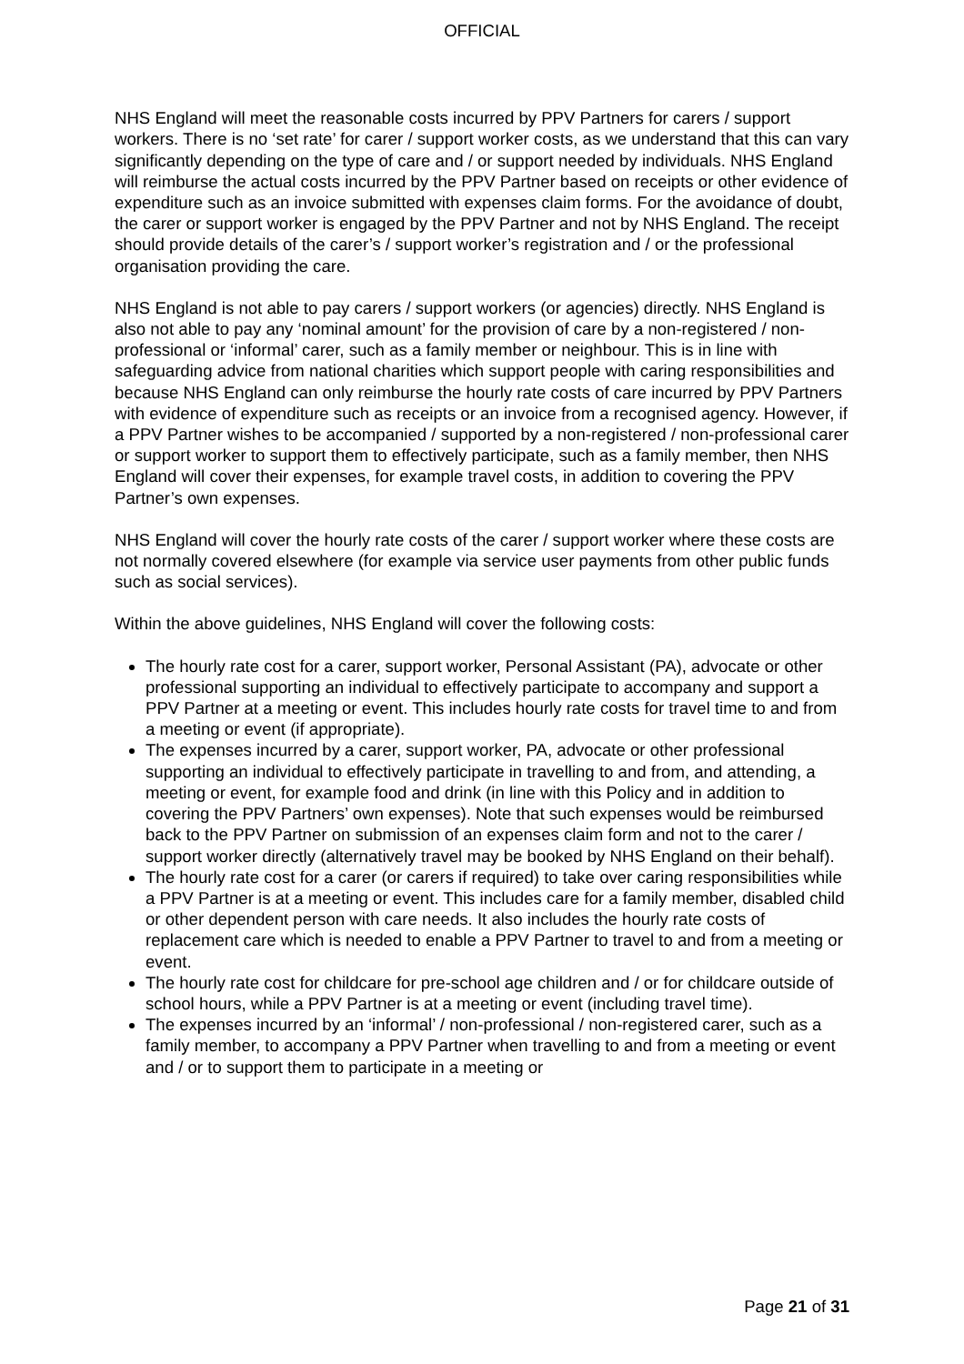OFFICIAL
NHS England will meet the reasonable costs incurred by PPV Partners for carers / support workers. There is no ‘set rate’ for carer / support worker costs, as we understand that this can vary significantly depending on the type of care and / or support needed by individuals. NHS England will reimburse the actual costs incurred by the PPV Partner based on receipts or other evidence of expenditure such as an invoice submitted with expenses claim forms. For the avoidance of doubt, the carer or support worker is engaged by the PPV Partner and not by NHS England. The receipt should provide details of the carer’s / support worker’s registration and / or the professional organisation providing the care.
NHS England is not able to pay carers / support workers (or agencies) directly. NHS England is also not able to pay any ‘nominal amount’ for the provision of care by a non-registered / non-professional or ‘informal’ carer, such as a family member or neighbour. This is in line with safeguarding advice from national charities which support people with caring responsibilities and because NHS England can only reimburse the hourly rate costs of care incurred by PPV Partners with evidence of expenditure such as receipts or an invoice from a recognised agency. However, if a PPV Partner wishes to be accompanied / supported by a non-registered / non-professional carer or support worker to support them to effectively participate, such as a family member, then NHS England will cover their expenses, for example travel costs, in addition to covering the PPV Partner’s own expenses.
NHS England will cover the hourly rate costs of the carer / support worker where these costs are not normally covered elsewhere (for example via service user payments from other public funds such as social services).
Within the above guidelines, NHS England will cover the following costs:
The hourly rate cost for a carer, support worker, Personal Assistant (PA), advocate or other professional supporting an individual to effectively participate to accompany and support a PPV Partner at a meeting or event. This includes hourly rate costs for travel time to and from a meeting or event (if appropriate).
The expenses incurred by a carer, support worker, PA, advocate or other professional supporting an individual to effectively participate in travelling to and from, and attending, a meeting or event, for example food and drink (in line with this Policy and in addition to covering the PPV Partners’ own expenses). Note that such expenses would be reimbursed back to the PPV Partner on submission of an expenses claim form and not to the carer / support worker directly (alternatively travel may be booked by NHS England on their behalf).
The hourly rate cost for a carer (or carers if required) to take over caring responsibilities while a PPV Partner is at a meeting or event. This includes care for a family member, disabled child or other dependent person with care needs. It also includes the hourly rate costs of replacement care which is needed to enable a PPV Partner to travel to and from a meeting or event.
The hourly rate cost for childcare for pre-school age children and / or for childcare outside of school hours, while a PPV Partner is at a meeting or event (including travel time).
The expenses incurred by an ‘informal’ / non-professional / non-registered carer, such as a family member, to accompany a PPV Partner when travelling to and from a meeting or event and / or to support them to participate in a meeting or
Page 21 of 31